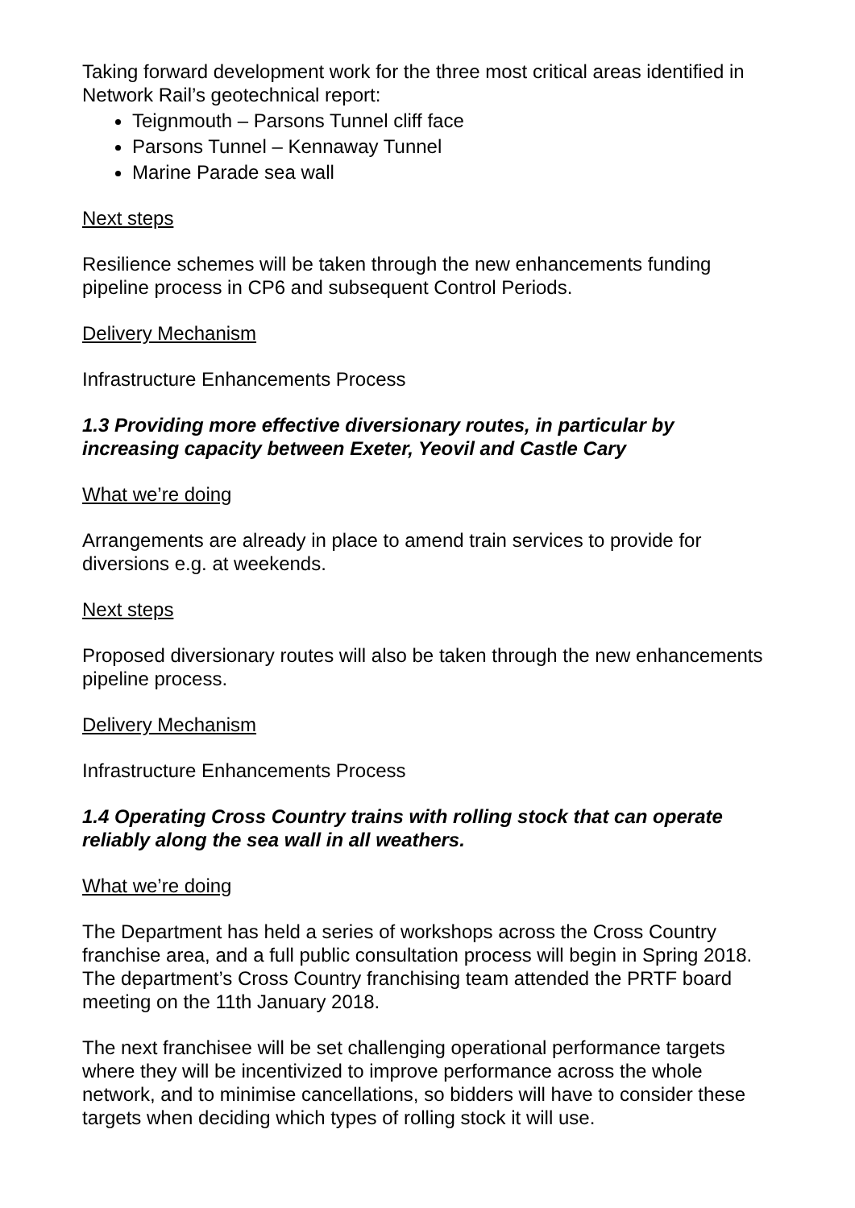Taking forward development work for the three most critical areas identified in Network Rail’s geotechnical report:
Teignmouth – Parsons Tunnel cliff face
Parsons Tunnel – Kennaway Tunnel
Marine Parade sea wall
Next steps
Resilience schemes will be taken through the new enhancements funding pipeline process in CP6 and subsequent Control Periods.
Delivery Mechanism
Infrastructure Enhancements Process
1.3 Providing more effective diversionary routes, in particular by increasing capacity between Exeter, Yeovil and Castle Cary
What we’re doing
Arrangements are already in place to amend train services to provide for diversions e.g. at weekends.
Next steps
Proposed diversionary routes will also be taken through the new enhancements pipeline process.
Delivery Mechanism
Infrastructure Enhancements Process
1.4 Operating Cross Country trains with rolling stock that can operate reliably along the sea wall in all weathers.
What we’re doing
The Department has held a series of workshops across the Cross Country franchise area, and a full public consultation process will begin in Spring 2018. The department’s Cross Country franchising team attended the PRTF board meeting on the 11th January 2018.
The next franchisee will be set challenging operational performance targets where they will be incentivized to improve performance across the whole network, and to minimise cancellations, so bidders will have to consider these targets when deciding which types of rolling stock it will use.